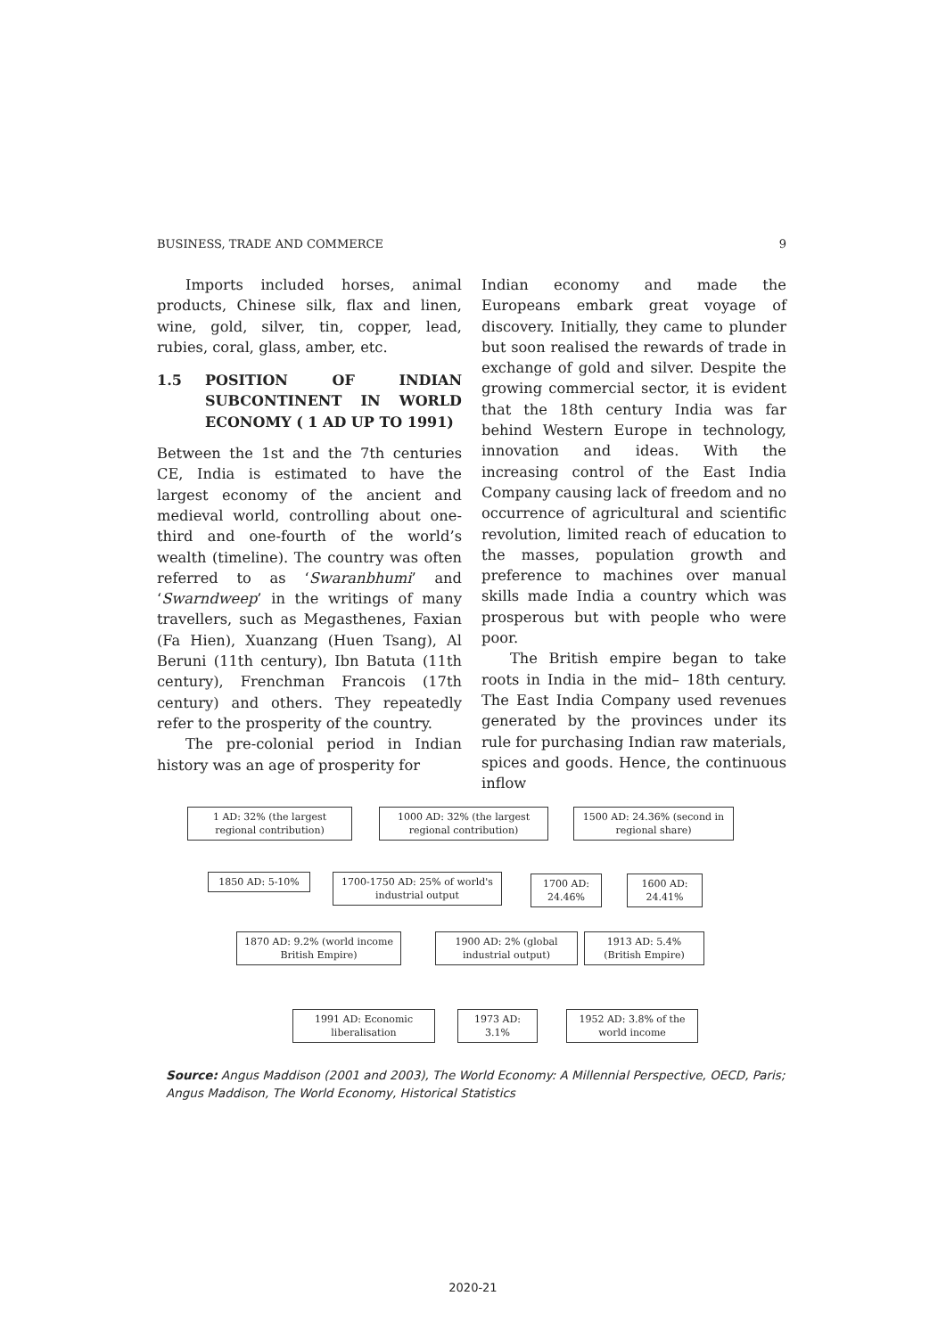BUSINESS, TRADE AND COMMERCE 9
Imports included horses, animal products, Chinese silk, flax and linen, wine, gold, silver, tin, copper, lead, rubies, coral, glass, amber, etc.
1.5 POSITION OF INDIAN SUBCONTINENT IN WORLD ECONOMY ( 1 AD UP TO 1991)
Between the 1st and the 7th centuries CE, India is estimated to have the largest economy of the ancient and medieval world, controlling about one-third and one-fourth of the world’s wealth (timeline). The country was often referred to as ‘Swaranbhumi’ and ‘Swarndweep’ in the writings of many travellers, such as Megasthenes, Faxian (Fa Hien), Xuanzang (Huen Tsang), Al Beruni (11th century), Ibn Batuta (11th century), Frenchman Francois (17th century) and others. They repeatedly refer to the prosperity of the country.
The pre-colonial period in Indian history was an age of prosperity for
Indian economy and made the Europeans embark great voyage of discovery. Initially, they came to plunder but soon realised the rewards of trade in exchange of gold and silver. Despite the growing commercial sector, it is evident that the 18th century India was far behind Western Europe in technology, innovation and ideas. With the increasing control of the East India Company causing lack of freedom and no occurrence of agricultural and scientific revolution, limited reach of education to the masses, population growth and preference to machines over manual skills made India a country which was prosperous but with people who were poor.
The British empire began to take roots in India in the mid– 18th century. The East India Company used revenues generated by the provinces under its rule for purchasing Indian raw materials, spices and goods. Hence, the continuous inflow
1 AD: 32% (the largest regional contribution)
1000 AD: 32% (the largest regional contribution)
1500 AD: 24.36% (second in regional share)
1850 AD: 5-10%
1700-1750 AD: 25% of world's industrial output
1700 AD: 24.46%
1600 AD: 24.41%
1870 AD: 9.2% (world income British Empire)
1900 AD: 2% (global industrial output)
1913 AD: 5.4% (British Empire)
1991 AD: Economic liberalisation
1973 AD: 3.1%
1952 AD: 3.8% of the world income
Source: Angus Maddison (2001 and 2003), The World Economy: A Millennial Perspective, OECD, Paris; Angus Maddison, The World Economy, Historical Statistics
2020-21